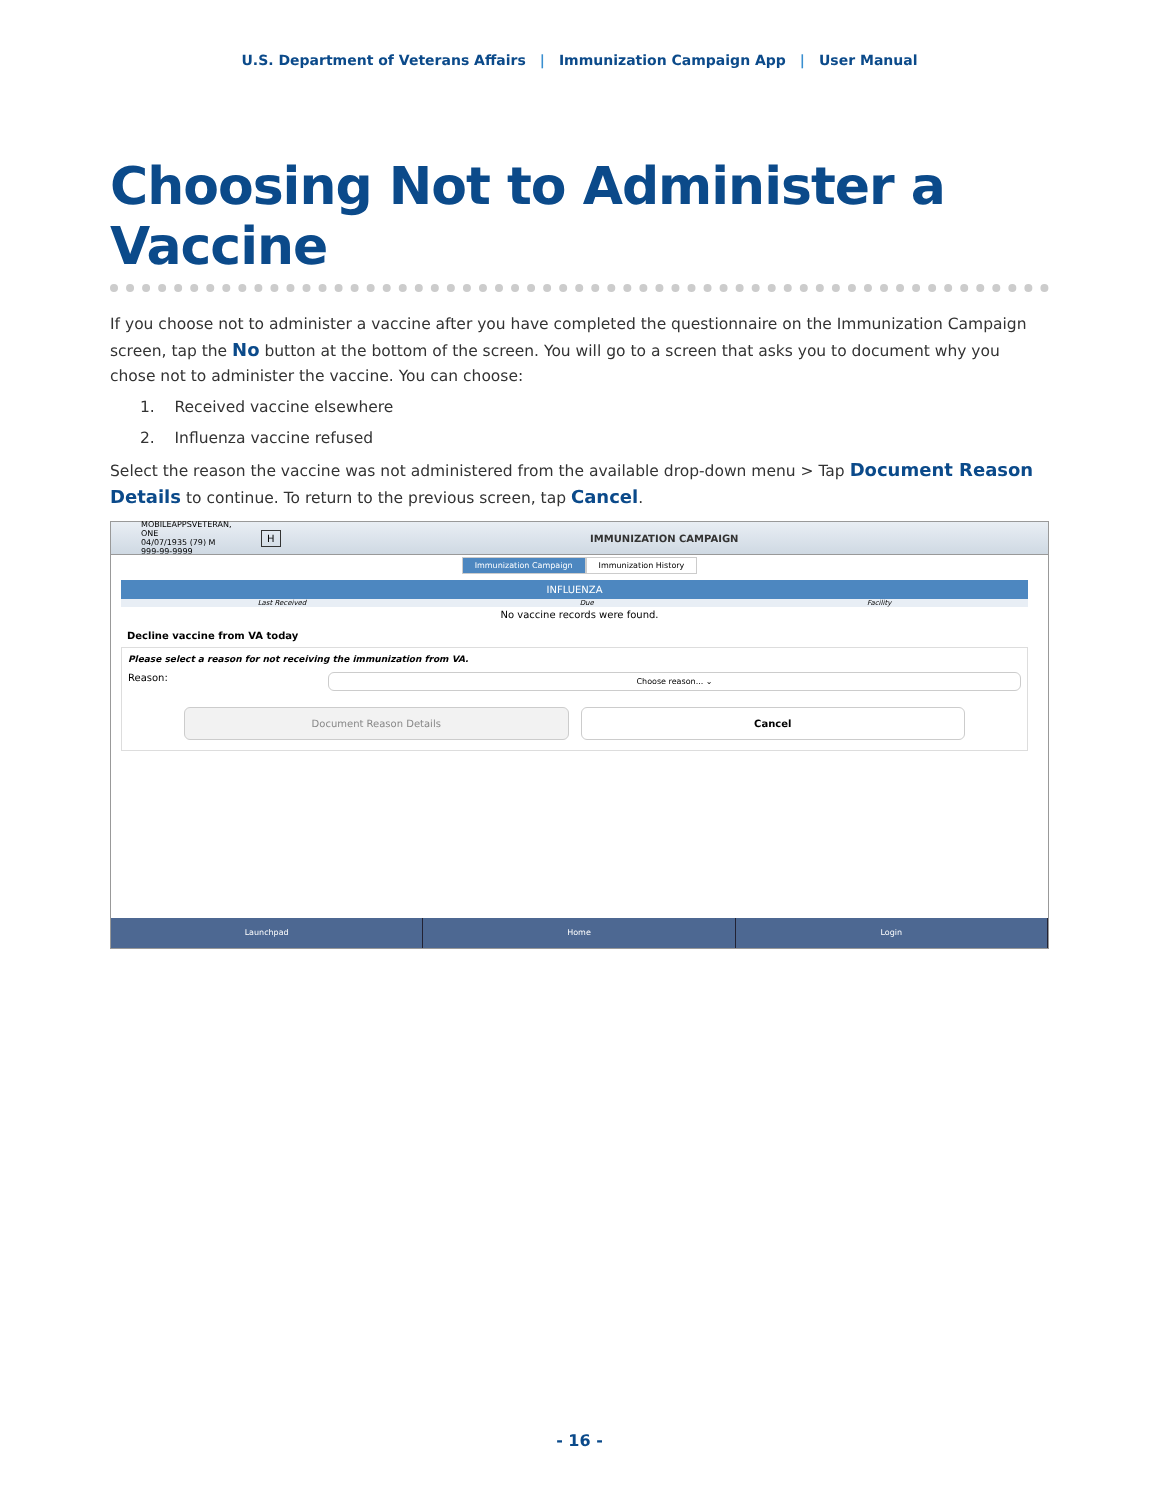U.S. Department of Veterans Affairs | Immunization Campaign App | User Manual
Choosing Not to Administer a Vaccine
If you choose not to administer a vaccine after you have completed the questionnaire on the Immunization Campaign screen, tap the No button at the bottom of the screen. You will go to a screen that asks you to document why you chose not to administer the vaccine. You can choose:
1. Received vaccine elsewhere
2. Influenza vaccine refused
Select the reason the vaccine was not administered from the available drop-down menu > Tap Document Reason Details to continue. To return to the previous screen, tap Cancel.
MOBILEAPPSVETERAN, ONE
04/07/1935 (79) M
999-99-9999
H IMMUNIZATION CAMPAIGN
Immunization Campaign Immunization History
INFLUENZA
Last Received Due Facility
No vaccine records were found.
Decline vaccine from VA today
Please select a reason for not receiving the immunization from VA.
Reason: Choose reason... ⌄
Document Reason Details Cancel
Launchpad Home Login
- 16 -